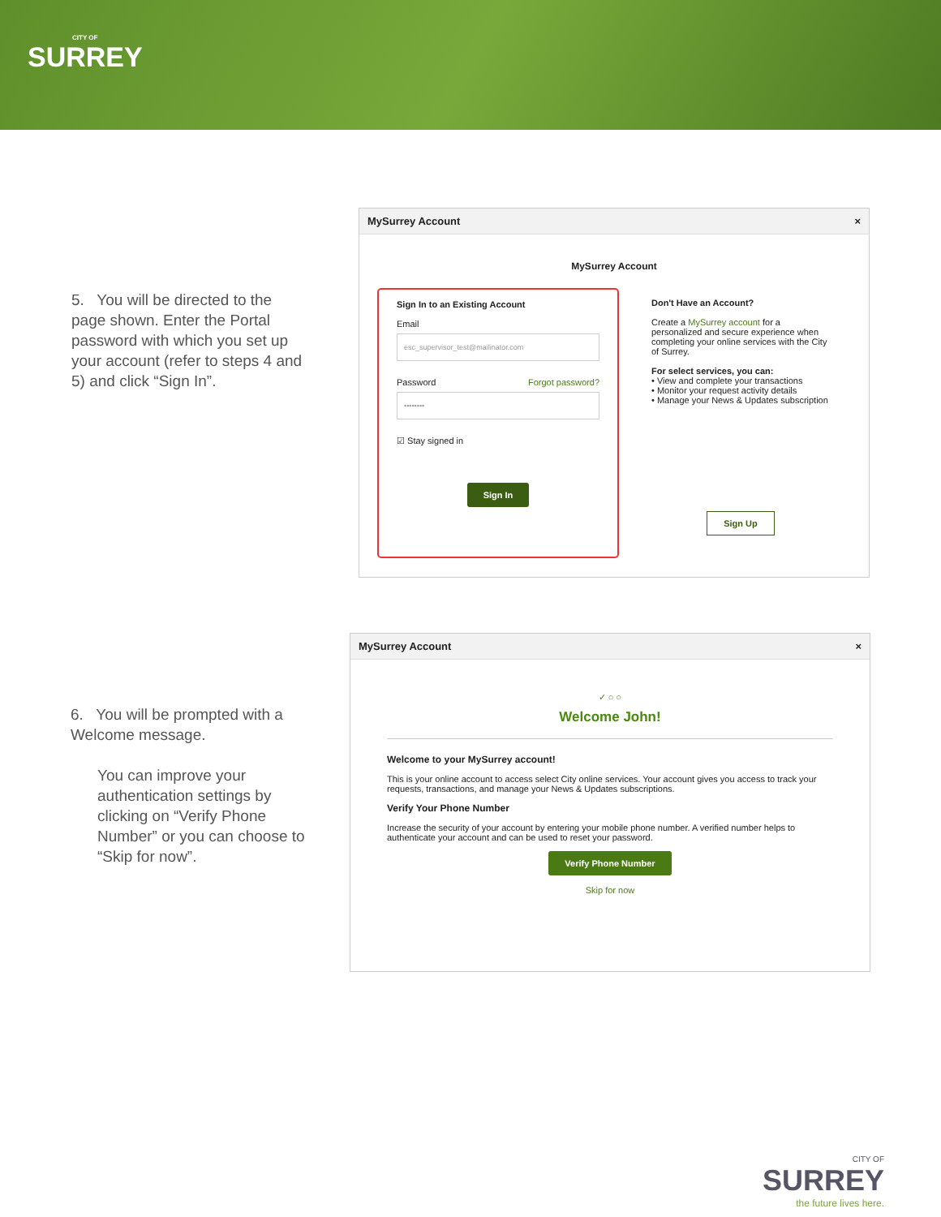CITY OF
SURREY
5. You will be directed to the page shown. Enter the Portal password with which you set up your account (refer to steps 4 and 5) and click “Sign In”.
MySurrey Account ×
MySurrey Account
Sign In to an Existing Account
Email
esc_supervisor_test@mailinator.com
Password Forgot password?
••••••••
☑ Stay signed in
Sign In
Don't Have an Account?
Create a MySurrey account for a personalized and secure experience when completing your online services with the City of Surrey.
For select services, you can:
• View and complete your transactions
• Monitor your request activity details
• Manage your News & Updates subscription
Sign Up
6. You will be prompted with a Welcome message.
You can improve your authentication settings by clicking on “Verify Phone Number” or you can choose to “Skip for now”.
MySurrey Account ×
✓ ○ ○
Welcome John!
Welcome to your MySurrey account!
This is your online account to access select City online services. Your account gives you access to track your requests, transactions, and manage your News & Updates subscriptions.
Verify Your Phone Number
Increase the security of your account by entering your mobile phone number. A verified number helps to authenticate your account and can be used to reset your password.
Verify Phone Number
Skip for now
CITY OF
SURREY
the future lives here.